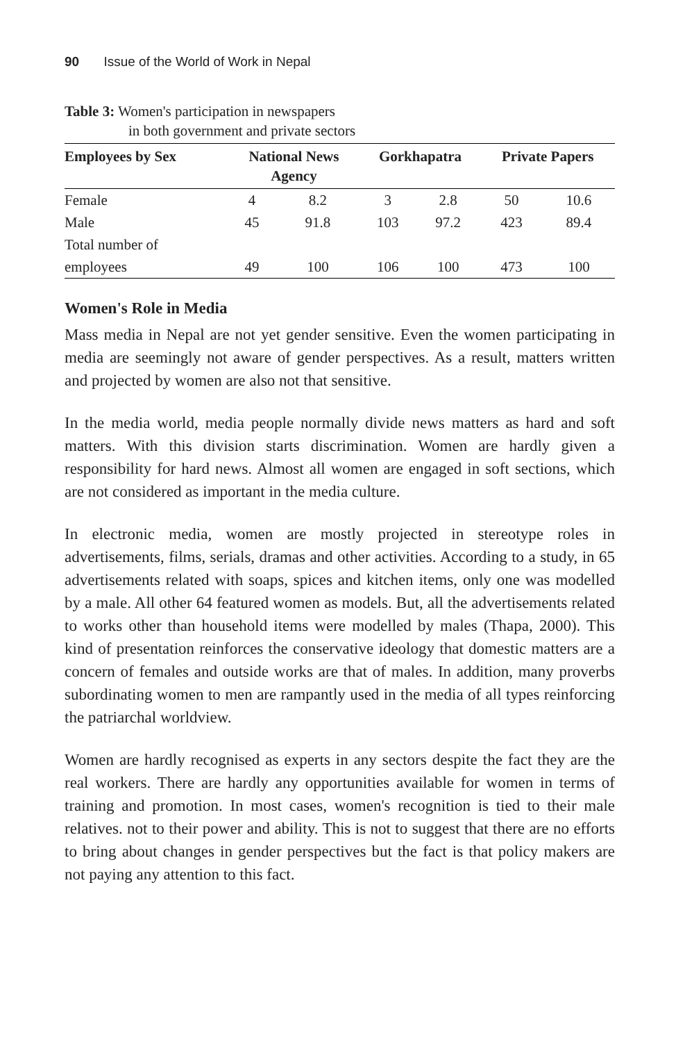90 Issue of the World of Work in Nepal
Table 3: Women's participation in newspapers
in both government and private sectors
| Employees by Sex | National News Agency | | Gorkhapatra | | Private Papers | |
| --- | --- | --- | --- | --- | --- | --- |
| Female | 4 | 8.2 | 3 | 2.8 | 50 | 10.6 |
| Male | 45 | 91.8 | 103 | 97.2 | 423 | 89.4 |
| Total number of employees | 49 | 100 | 106 | 100 | 473 | 100 |
Women's Role in Media
Mass media in Nepal are not yet gender sensitive. Even the women participating in media are seemingly not aware of gender perspectives. As a result, matters written and projected by women are also not that sensitive.
In the media world, media people normally divide news matters as hard and soft matters. With this division starts discrimination. Women are hardly given a responsibility for hard news. Almost all women are engaged in soft sections, which are not considered as important in the media culture.
In electronic media, women are mostly projected in stereotype roles in advertisements, films, serials, dramas and other activities. According to a study, in 65 advertisements related with soaps, spices and kitchen items, only one was modelled by a male. All other 64 featured women as models. But, all the advertisements related to works other than household items were modelled by males (Thapa, 2000). This kind of presentation reinforces the conservative ideology that domestic matters are a concern of females and outside works are that of males. In addition, many proverbs subordinating women to men are rampantly used in the media of all types reinforcing the patriarchal worldview.
Women are hardly recognised as experts in any sectors despite the fact they are the real workers. There are hardly any opportunities available for women in terms of training and promotion. In most cases, women's recognition is tied to their male relatives. not to their power and ability. This is not to suggest that there are no efforts to bring about changes in gender perspectives but the fact is that policy makers are not paying any attention to this fact.